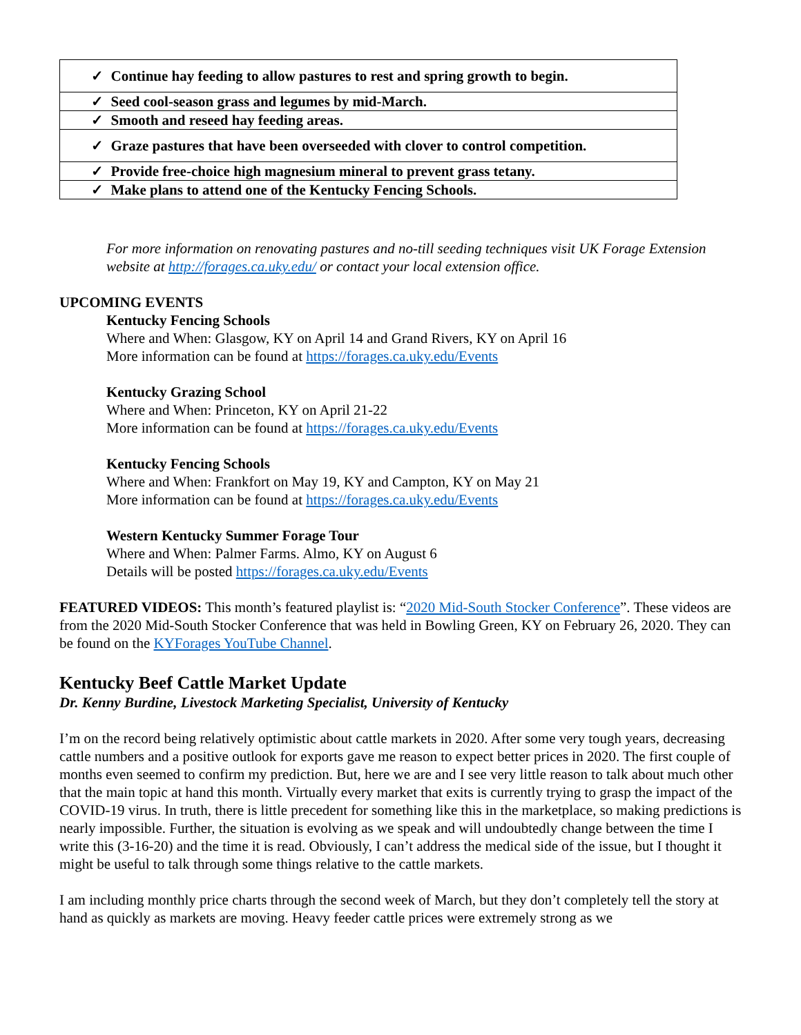| ✓ Continue hay feeding to allow pastures to rest and spring growth to begin. |
| ✓ Seed cool-season grass and legumes by mid-March. |
| ✓ Smooth and reseed hay feeding areas. |
| ✓ Graze pastures that have been overseeded with clover to control competition. |
| ✓ Provide free-choice high magnesium mineral to prevent grass tetany. |
| ✓ Make plans to attend one of the Kentucky Fencing Schools. |
For more information on renovating pastures and no-till seeding techniques visit UK Forage Extension website at http://forages.ca.uky.edu/ or contact your local extension office.
UPCOMING EVENTS
Kentucky Fencing Schools
Where and When: Glasgow, KY on April 14 and Grand Rivers, KY on April 16
More information can be found at https://forages.ca.uky.edu/Events
Kentucky Grazing School
Where and When: Princeton, KY on April 21-22
More information can be found at https://forages.ca.uky.edu/Events
Kentucky Fencing Schools
Where and When: Frankfort on May 19, KY and Campton, KY on May 21
More information can be found at https://forages.ca.uky.edu/Events
Western Kentucky Summer Forage Tour
Where and When: Palmer Farms. Almo, KY on August 6
Details will be posted https://forages.ca.uky.edu/Events
FEATURED VIDEOS: This month’s featured playlist is: “2020 Mid-South Stocker Conference”. These videos are from the 2020 Mid-South Stocker Conference that was held in Bowling Green, KY on February 26, 2020. They can be found on the KYForages YouTube Channel.
Kentucky Beef Cattle Market Update
Dr. Kenny Burdine, Livestock Marketing Specialist, University of Kentucky
I’m on the record being relatively optimistic about cattle markets in 2020. After some very tough years, decreasing cattle numbers and a positive outlook for exports gave me reason to expect better prices in 2020. The first couple of months even seemed to confirm my prediction. But, here we are and I see very little reason to talk about much other that the main topic at hand this month. Virtually every market that exits is currently trying to grasp the impact of the COVID-19 virus. In truth, there is little precedent for something like this in the marketplace, so making predictions is nearly impossible. Further, the situation is evolving as we speak and will undoubtedly change between the time I write this (3-16-20) and the time it is read. Obviously, I can’t address the medical side of the issue, but I thought it might be useful to talk through some things relative to the cattle markets.
I am including monthly price charts through the second week of March, but they don’t completely tell the story at hand as quickly as markets are moving. Heavy feeder cattle prices were extremely strong as we